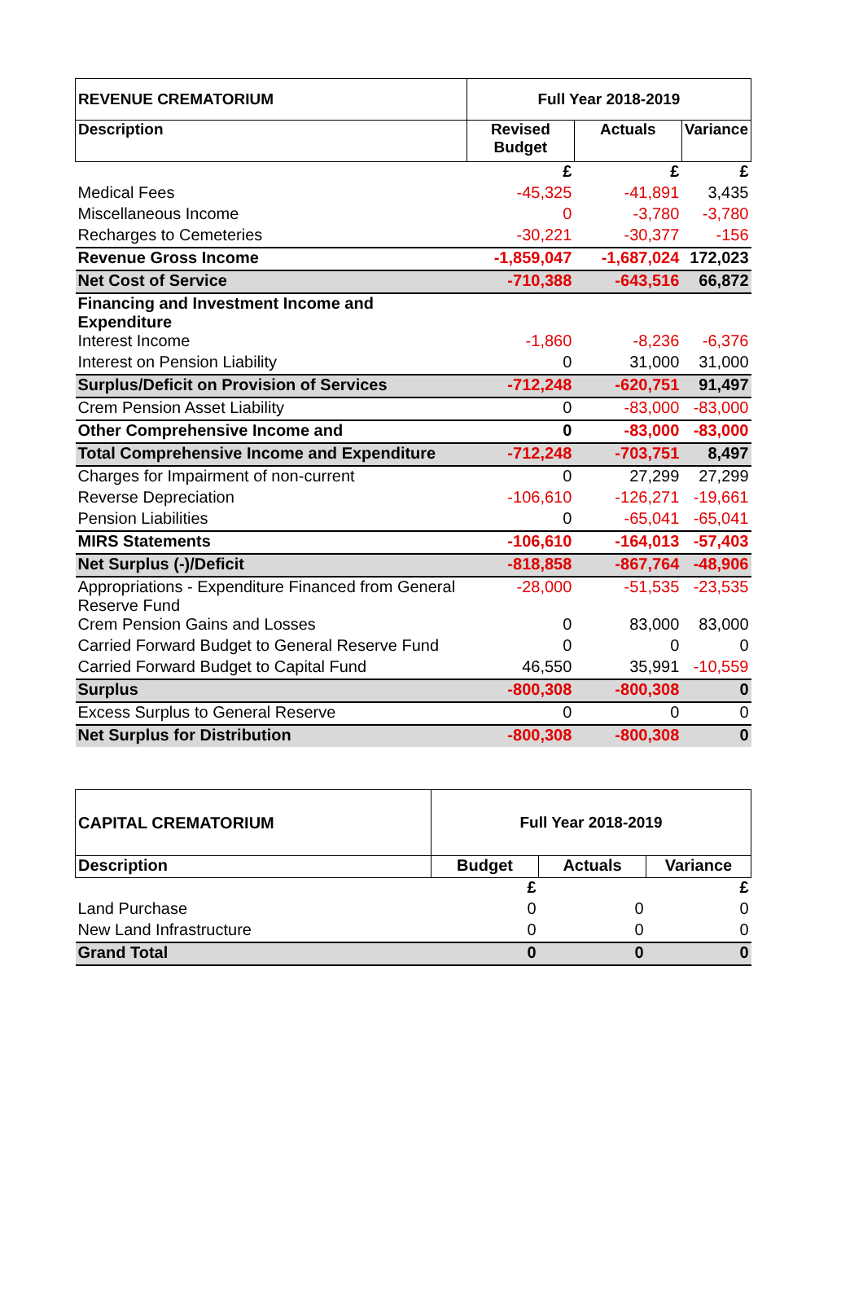| REVENUE CREMATORIUM | Full Year 2018-2019 | | |
| --- | --- | --- | --- |
| Description | Revised Budget | Actuals | Variance |
| | £ | £ | £ |
| Medical Fees | -45,325 | -41,891 | 3,435 |
| Miscellaneous Income | 0 | -3,780 | -3,780 |
| Recharges to Cemeteries | -30,221 | -30,377 | -156 |
| Revenue Gross Income | -1,859,047 | -1,687,024 | 172,023 |
| Net Cost of Service | -710,388 | -643,516 | 66,872 |
| Financing and Investment Income and Expenditure | | | |
| Interest Income | -1,860 | -8,236 | -6,376 |
| Interest on Pension Liability | 0 | 31,000 | 31,000 |
| Surplus/Deficit on Provision of Services | -712,248 | -620,751 | 91,497 |
| Crem Pension Asset Liability | 0 | -83,000 | -83,000 |
| Other Comprehensive Income and | 0 | -83,000 | -83,000 |
| Total Comprehensive Income and Expenditure | -712,248 | -703,751 | 8,497 |
| Charges for Impairment of non-current | 0 | 27,299 | 27,299 |
| Reverse Depreciation | -106,610 | -126,271 | -19,661 |
| Pension Liabilities | 0 | -65,041 | -65,041 |
| MIRS Statements | -106,610 | -164,013 | -57,403 |
| Net Surplus (-)/Deficit | -818,858 | -867,764 | -48,906 |
| Appropriations - Expenditure Financed from General Reserve Fund | -28,000 | -51,535 | -23,535 |
| Crem Pension Gains and Losses | 0 | 83,000 | 83,000 |
| Carried Forward Budget to General Reserve Fund | 0 | 0 | 0 |
| Carried Forward Budget to Capital Fund | 46,550 | 35,991 | -10,559 |
| Surplus | -800,308 | -800,308 | 0 |
| Excess Surplus to General Reserve | 0 | 0 | 0 |
| Net Surplus for Distribution | -800,308 | -800,308 | 0 |
| CAPITAL CREMATORIUM | Full Year 2018-2019 | | |
| --- | --- | --- | --- |
| Description | Budget | Actuals | Variance |
| | £ | | £ |
| Land Purchase | 0 | 0 | 0 |
| New Land Infrastructure | 0 | 0 | 0 |
| Grand Total | 0 | 0 | 0 |